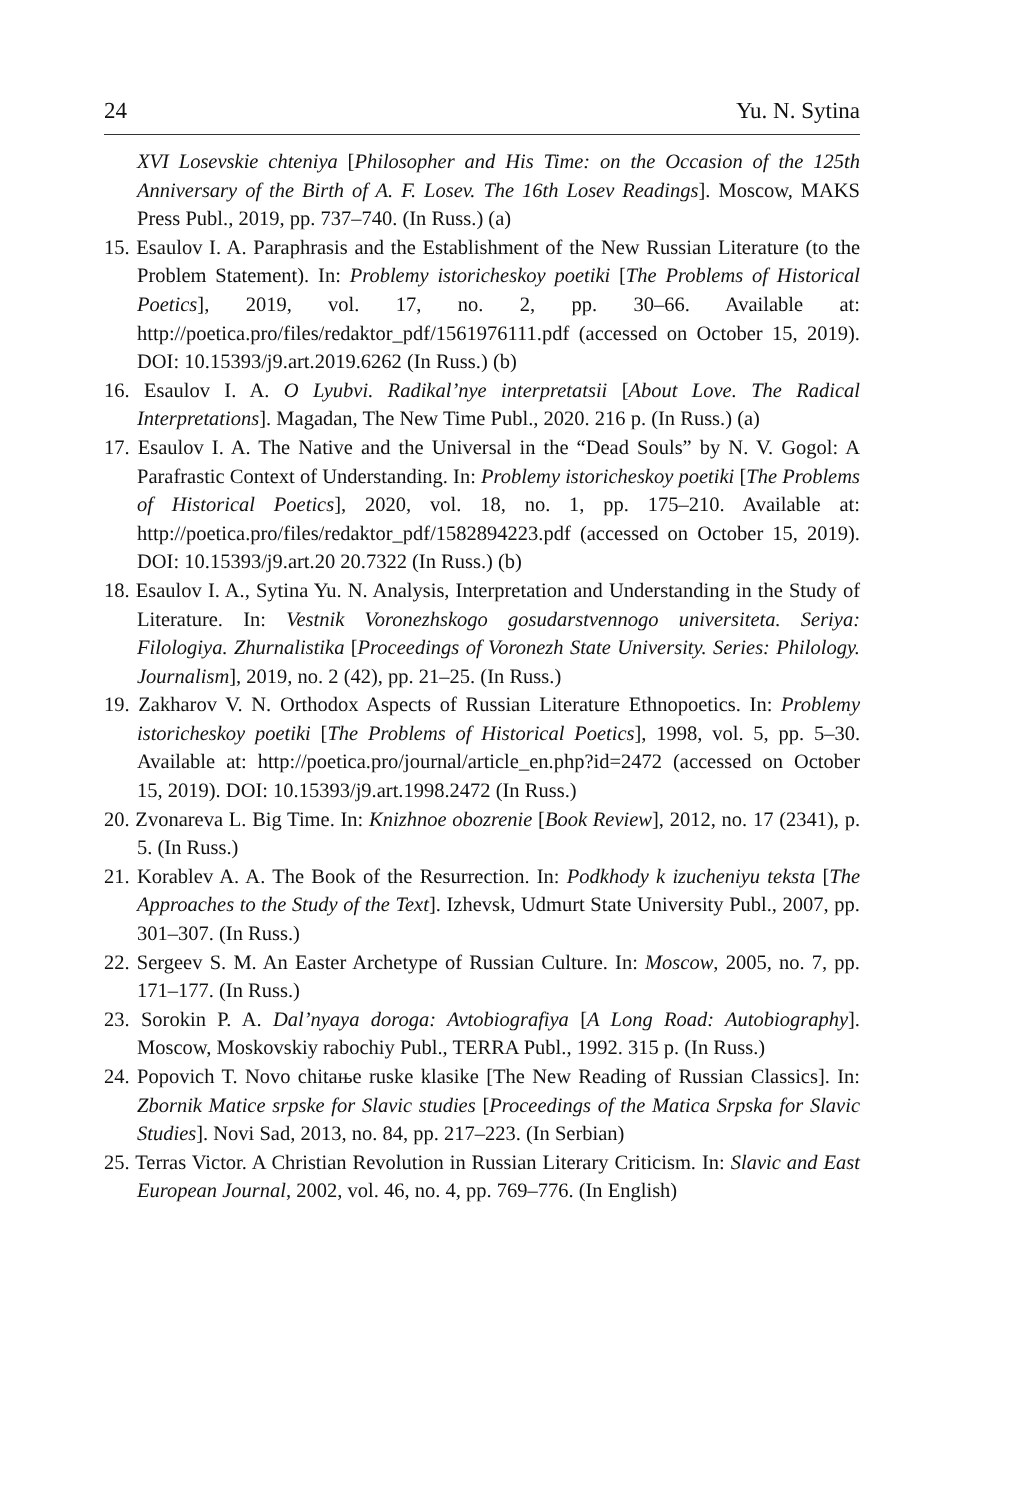24 Yu. N. Sytina
XVI Losevskie chteniya [Philosopher and His Time: on the Occasion of the 125th Anniversary of the Birth of A. F. Losev. The 16th Losev Readings]. Moscow, MAKS Press Publ., 2019, pp. 737–740. (In Russ.) (a)
15. Esaulov I. A. Paraphrasis and the Establishment of the New Russian Literature (to the Problem Statement). In: Problemy istoricheskoy poetiki [The Problems of Historical Poetics], 2019, vol. 17, no. 2, pp. 30–66. Available at: http://poetica.pro/files/redaktor_pdf/1561976111.pdf (accessed on October 15, 2019). DOI: 10.15393/j9.art.2019.6262 (In Russ.) (b)
16. Esaulov I. A. O Lyubvi. Radikal’nye interpretatsii [About Love. The Radical Interpretations]. Magadan, The New Time Publ., 2020. 216 p. (In Russ.) (a)
17. Esaulov I. A. The Native and the Universal in the “Dead Souls” by N. V. Gogol: A Parafrastic Context of Understanding. In: Problemy istoricheskoy poetiki [The Problems of Historical Poetics], 2020, vol. 18, no. 1, pp. 175–210. Available at: http://poetica.pro/files/redaktor_pdf/1582894223.pdf (accessed on October 15, 2019). DOI: 10.15393/j9.art.20 20.7322 (In Russ.) (b)
18. Esaulov I. A., Sytina Yu. N. Analysis, Interpretation and Understanding in the Study of Literature. In: Vestnik Voronezhskogo gosudarstvennogo universiteta. Seriya: Filologiya. Zhurnalistika [Proceedings of Voronezh State University. Series: Philology. Journalism], 2019, no. 2 (42), pp. 21–25. (In Russ.)
19. Zakharov V. N. Orthodox Aspects of Russian Literature Ethnopoetics. In: Problemy istoricheskoy poetiki [The Problems of Historical Poetics], 1998, vol. 5, pp. 5–30. Available at: http://poetica.pro/journal/article_en.php?id=2472 (accessed on October 15, 2019). DOI: 10.15393/j9.art.1998.2472 (In Russ.)
20. Zvonareva L. Big Time. In: Knizhnoe obozrenie [Book Review], 2012, no. 17 (2341), p. 5. (In Russ.)
21. Korablev A. A. The Book of the Resurrection. In: Podkhody k izucheniyu teksta [The Approaches to the Study of the Text]. Izhevsk, Udmurt State University Publ., 2007, pp. 301–307. (In Russ.)
22. Sergeev S. M. An Easter Archetype of Russian Culture. In: Moscow, 2005, no. 7, pp. 171–177. (In Russ.)
23. Sorokin P. A. Dal’nyaya doroga: Avtobiografiya [A Long Road: Autobiography]. Moscow, Moskovskiy rabochiy Publ., TERRA Publ., 1992. 315 p. (In Russ.)
24. Popovich T. Novo chitaњe ruske klasike [The New Reading of Russian Classics]. In: Zbornik Matice srpske for Slavic studies [Proceedings of the Matica Srpska for Slavic Studies]. Novi Sad, 2013, no. 84, pp. 217–223. (In Serbian)
25. Terras Victor. A Christian Revolution in Russian Literary Criticism. In: Slavic and East European Journal, 2002, vol. 46, no. 4, pp. 769–776. (In English)